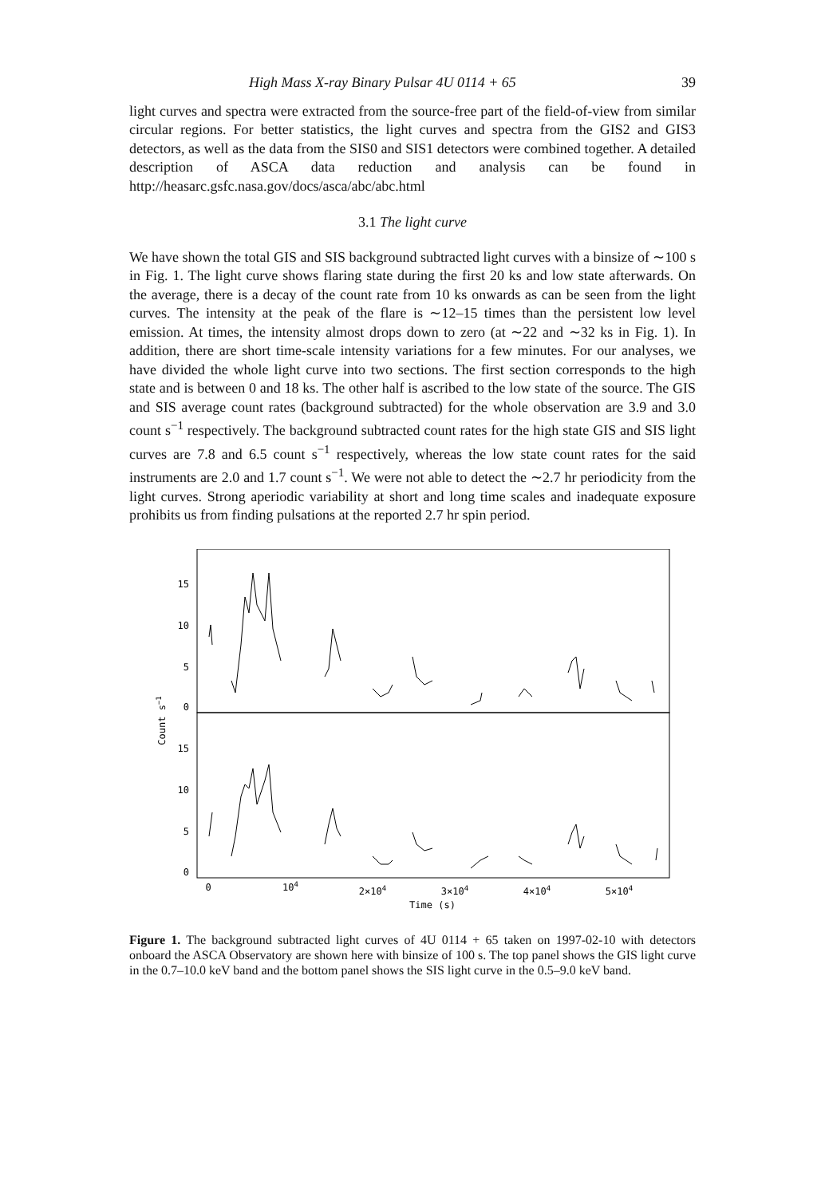High Mass X-ray Binary Pulsar 4U 0114 + 65 39
light curves and spectra were extracted from the source-free part of the field-of-view from similar circular regions. For better statistics, the light curves and spectra from the GIS2 and GIS3 detectors, as well as the data from the SIS0 and SIS1 detectors were combined together. A detailed description of ASCA data reduction and analysis can be found in http://heasarc.gsfc.nasa.gov/docs/asca/abc/abc.html
3.1 The light curve
We have shown the total GIS and SIS background subtracted light curves with a binsize of ∼100 s in Fig. 1. The light curve shows flaring state during the first 20 ks and low state afterwards. On the average, there is a decay of the count rate from 10 ks onwards as can be seen from the light curves. The intensity at the peak of the flare is ∼12–15 times than the persistent low level emission. At times, the intensity almost drops down to zero (at ∼22 and ∼32 ks in Fig. 1). In addition, there are short time-scale intensity variations for a few minutes. For our analyses, we have divided the whole light curve into two sections. The first section corresponds to the high state and is between 0 and 18 ks. The other half is ascribed to the low state of the source. The GIS and SIS average count rates (background subtracted) for the whole observation are 3.9 and 3.0 count s<sup>−1</sup> respectively. The background subtracted count rates for the high state GIS and SIS light curves are 7.8 and 6.5 count s<sup>−1</sup> respectively, whereas the low state count rates for the said instruments are 2.0 and 1.7 count s<sup>−1</sup>. We were not able to detect the ∼2.7 hr periodicity from the light curves. Strong aperiodic variability at short and long time scales and inadequate exposure prohibits us from finding pulsations at the reported 2.7 hr spin period.
15
10
5
0
15
10
5
0
Count s−1
0
104
2×104
3×104
4×104
5×104
Time (s)
Figure 1. The background subtracted light curves of 4U 0114 + 65 taken on 1997-02-10 with detectors onboard the ASCA Observatory are shown here with binsize of 100 s. The top panel shows the GIS light curve in the 0.7–10.0 keV band and the bottom panel shows the SIS light curve in the 0.5–9.0 keV band.